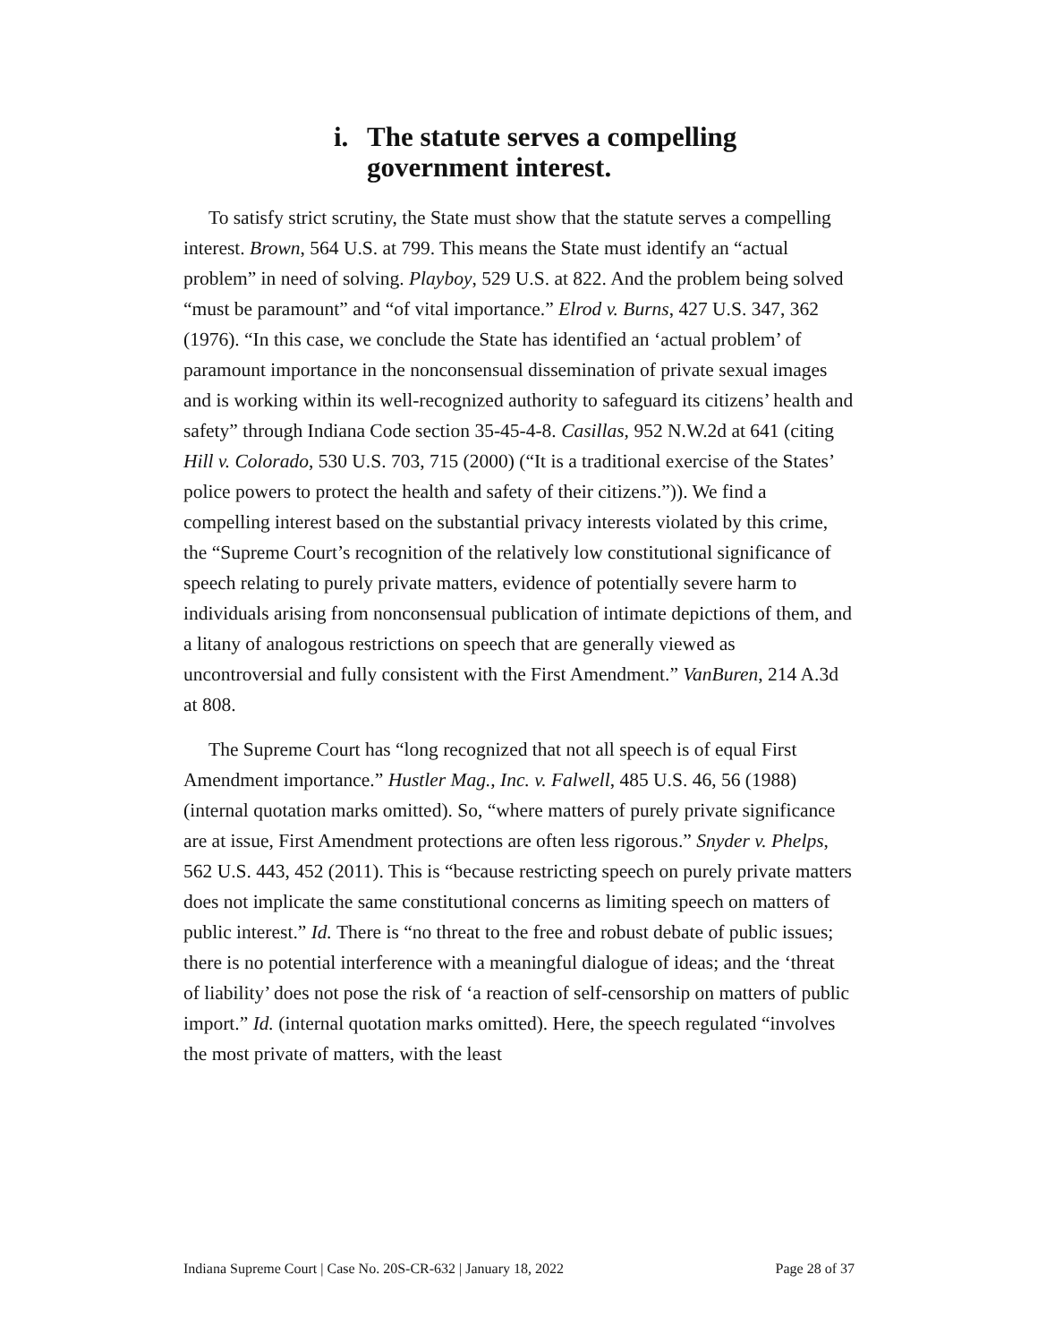i. The statute serves a compelling government interest.
To satisfy strict scrutiny, the State must show that the statute serves a compelling interest. Brown, 564 U.S. at 799. This means the State must identify an “actual problem” in need of solving. Playboy, 529 U.S. at 822. And the problem being solved “must be paramount” and “of vital importance.” Elrod v. Burns, 427 U.S. 347, 362 (1976). “In this case, we conclude the State has identified an ‘actual problem’ of paramount importance in the nonconsensual dissemination of private sexual images and is working within its well-recognized authority to safeguard its citizens’ health and safety” through Indiana Code section 35-45-4-8. Casillas, 952 N.W.2d at 641 (citing Hill v. Colorado, 530 U.S. 703, 715 (2000) (“It is a traditional exercise of the States’ police powers to protect the health and safety of their citizens.”)). We find a compelling interest based on the substantial privacy interests violated by this crime, the “Supreme Court’s recognition of the relatively low constitutional significance of speech relating to purely private matters, evidence of potentially severe harm to individuals arising from nonconsensual publication of intimate depictions of them, and a litany of analogous restrictions on speech that are generally viewed as uncontroversial and fully consistent with the First Amendment.” VanBuren, 214 A.3d at 808.
The Supreme Court has “long recognized that not all speech is of equal First Amendment importance.” Hustler Mag., Inc. v. Falwell, 485 U.S. 46, 56 (1988) (internal quotation marks omitted). So, “where matters of purely private significance are at issue, First Amendment protections are often less rigorous.” Snyder v. Phelps, 562 U.S. 443, 452 (2011). This is “because restricting speech on purely private matters does not implicate the same constitutional concerns as limiting speech on matters of public interest.” Id. There is “no threat to the free and robust debate of public issues; there is no potential interference with a meaningful dialogue of ideas; and the ‘threat of liability’ does not pose the risk of ‘a reaction of self-censorship on matters of public import.” Id. (internal quotation marks omitted). Here, the speech regulated “involves the most private of matters, with the least
Indiana Supreme Court | Case No. 20S-CR-632 | January 18, 2022 Page 28 of 37